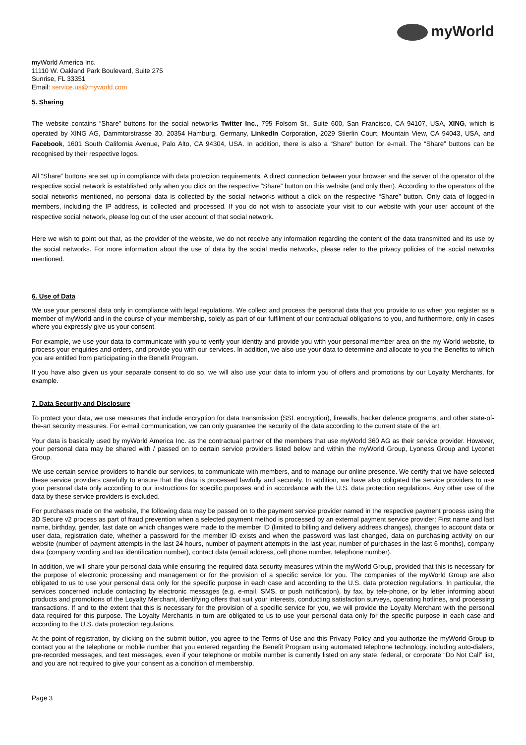myWorld
myWorld America Inc.
11110 W. Oakland Park Boulevard, Suite 275
Sunrise, FL 33351
Email: service.us@myworld.com
5. Sharing
The website contains “Share” buttons for the social networks Twitter Inc., 795 Folsom St., Suite 600, San Francisco, CA 94107, USA, XING, which is operated by XING AG, Dammtorstrasse 30, 20354 Hamburg, Germany, LinkedIn Corporation, 2029 Stierlin Court, Mountain View, CA 94043, USA, and Facebook, 1601 South California Avenue, Palo Alto, CA 94304, USA. In addition, there is also a “Share” button for e-mail. The “Share” buttons can be recognised by their respective logos.
All “Share” buttons are set up in compliance with data protection requirements. A direct connection between your browser and the server of the operator of the respective social network is established only when you click on the respective “Share” button on this website (and only then). According to the operators of the social networks mentioned, no personal data is collected by the social networks without a click on the respective “Share” button. Only data of logged-in members, including the IP address, is collected and processed. If you do not wish to associate your visit to our website with your user account of the respective social network, please log out of the user account of that social network.
Here we wish to point out that, as the provider of the website, we do not receive any information regarding the content of the data transmitted and its use by the social networks. For more information about the use of data by the social media networks, please refer to the privacy policies of the social networks mentioned.
6. Use of Data
We use your personal data only in compliance with legal regulations. We collect and process the personal data that you provide to us when you register as a member of myWorld and in the course of your membership, solely as part of our fulfilment of our contractual obligations to you, and furthermore, only in cases where you expressly give us your consent.
For example, we use your data to communicate with you to verify your identity and provide you with your personal member area on the my World website, to process your enquiries and orders, and provide you with our services. In addition, we also use your data to determine and allocate to you the Benefits to which you are entitled from participating in the Benefit Program.
If you have also given us your separate consent to do so, we will also use your data to inform you of offers and promotions by our Loyalty Merchants, for example.
7. Data Security and Disclosure
To protect your data, we use measures that include encryption for data transmission (SSL encryption), firewalls, hacker defence programs, and other state-of-the-art security measures. For e-mail communication, we can only guarantee the security of the data according to the current state of the art.
Your data is basically used by myWorld America Inc. as the contractual partner of the members that use myWorld 360 AG as their service provider. However, your personal data may be shared with / passed on to certain service providers listed below and within the myWorld Group, Lyoness Group and Lyconet Group.
We use certain service providers to handle our services, to communicate with members, and to manage our online presence. We certify that we have selected these service providers carefully to ensure that the data is processed lawfully and securely. In addition, we have also obligated the service providers to use your personal data only according to our instructions for specific purposes and in accordance with the U.S. data protection regulations. Any other use of the data by these service providers is excluded.
For purchases made on the website, the following data may be passed on to the payment service provider named in the respective payment process using the 3D Secure v2 process as part of fraud prevention when a selected payment method is processed by an external payment service provider: First name and last name, birthday, gender, last date on which changes were made to the member ID (limited to billing and delivery address changes), changes to account data or user data, registration date, whether a password for the member ID exists and when the password was last changed, data on purchasing activity on our website (number of payment attempts in the last 24 hours, number of payment attempts in the last year, number of purchases in the last 6 months), company data (company wording and tax identification number), contact data (email address, cell phone number, telephone number).
In addition, we will share your personal data while ensuring the required data security measures within the myWorld Group, provided that this is necessary for the purpose of electronic processing and management or for the provision of a specific service for you. The companies of the myWorld Group are also obligated to us to use your personal data only for the specific purpose in each case and according to the U.S. data protection regulations. In particular, the services concerned include contacting by electronic messages (e.g. e-mail, SMS, or push notification), by fax, by tele-phone, or by letter informing about products and promotions of the Loyalty Merchant, identifying offers that suit your interests, conducting satisfaction surveys, operating hotlines, and processing transactions. If and to the extent that this is necessary for the provision of a specific service for you, we will provide the Loyalty Merchant with the personal data required for this purpose. The Loyalty Merchants in turn are obligated to us to use your personal data only for the specific purpose in each case and according to the U.S. data protection regulations.
At the point of registration, by clicking on the submit button, you agree to the Terms of Use and this Privacy Policy and you authorize the myWorld Group to contact you at the telephone or mobile number that you entered regarding the Benefit Program using automated telephone technology, including auto-dialers, pre-recorded messages, and text messages, even if your telephone or mobile number is currently listed on any state, federal, or corporate “Do Not Call” list, and you are not required to give your consent as a condition of membership.
Page 3